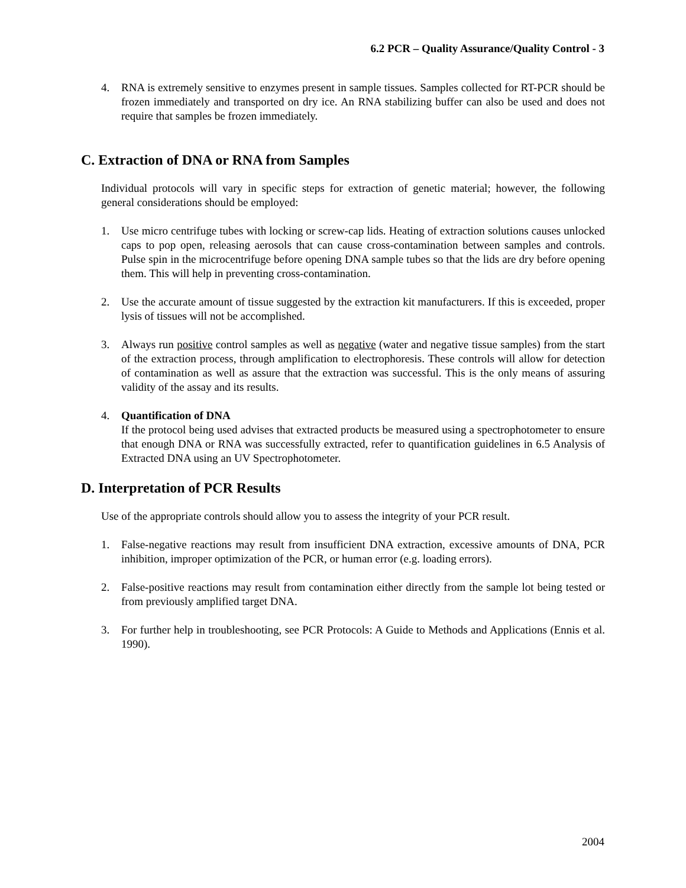6.2 PCR – Quality Assurance/Quality Control - 3
4. RNA is extremely sensitive to enzymes present in sample tissues. Samples collected for RT-PCR should be frozen immediately and transported on dry ice. An RNA stabilizing buffer can also be used and does not require that samples be frozen immediately.
C. Extraction of DNA or RNA from Samples
Individual protocols will vary in specific steps for extraction of genetic material; however, the following general considerations should be employed:
1. Use micro centrifuge tubes with locking or screw-cap lids. Heating of extraction solutions causes unlocked caps to pop open, releasing aerosols that can cause cross-contamination between samples and controls. Pulse spin in the microcentrifuge before opening DNA sample tubes so that the lids are dry before opening them. This will help in preventing cross-contamination.
2. Use the accurate amount of tissue suggested by the extraction kit manufacturers. If this is exceeded, proper lysis of tissues will not be accomplished.
3. Always run positive control samples as well as negative (water and negative tissue samples) from the start of the extraction process, through amplification to electrophoresis. These controls will allow for detection of contamination as well as assure that the extraction was successful. This is the only means of assuring validity of the assay and its results.
4. Quantification of DNA
If the protocol being used advises that extracted products be measured using a spectrophotometer to ensure that enough DNA or RNA was successfully extracted, refer to quantification guidelines in 6.5 Analysis of Extracted DNA using an UV Spectrophotometer.
D. Interpretation of PCR Results
Use of the appropriate controls should allow you to assess the integrity of your PCR result.
1. False-negative reactions may result from insufficient DNA extraction, excessive amounts of DNA, PCR inhibition, improper optimization of the PCR, or human error (e.g. loading errors).
2. False-positive reactions may result from contamination either directly from the sample lot being tested or from previously amplified target DNA.
3. For further help in troubleshooting, see PCR Protocols: A Guide to Methods and Applications (Ennis et al. 1990).
2004